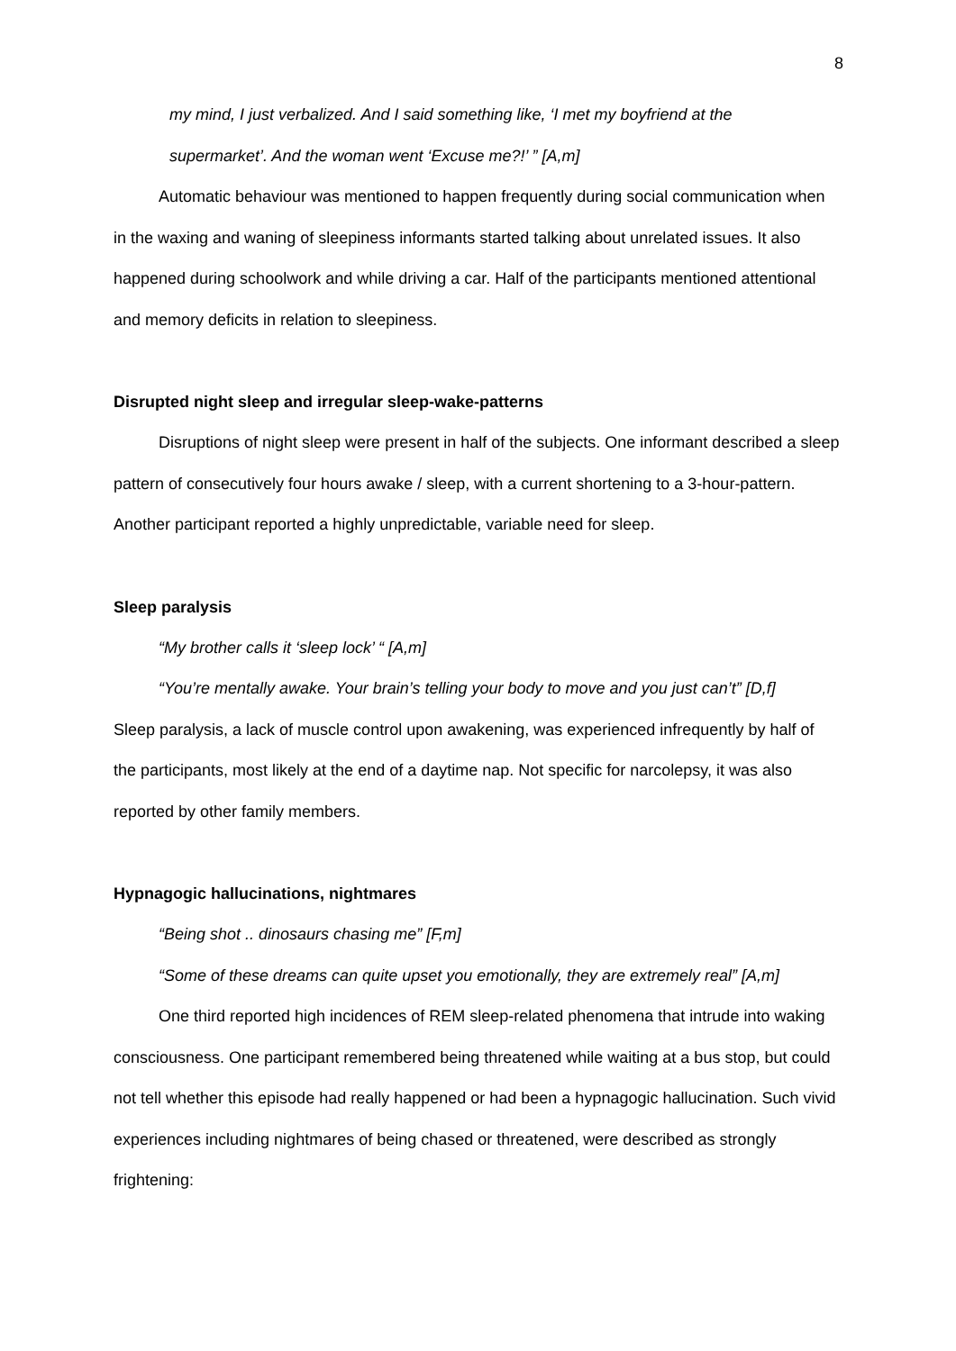8
my mind, I just verbalized. And I said something like, ‘I met my boyfriend at the
supermarket’. And the woman went ‘Excuse me?!’ ” [A,m]
Automatic behaviour was mentioned to happen frequently during social communication when in the waxing and waning of sleepiness informants started talking about unrelated issues. It also happened during schoolwork and while driving a car. Half of the participants mentioned attentional and memory deficits in relation to sleepiness.
Disrupted night sleep and irregular sleep-wake-patterns
Disruptions of night sleep were present in half of the subjects. One informant described a sleep pattern of consecutively four hours awake / sleep, with a current shortening to a 3-hour-pattern. Another participant reported a highly unpredictable, variable need for sleep.
Sleep paralysis
“My brother calls it ‘sleep lock’ “ [A,m]
“You’re mentally awake. Your brain’s telling your body to move and you just can’t” [D,f]
Sleep paralysis, a lack of muscle control upon awakening, was experienced infrequently by half of the participants, most likely at the end of a daytime nap. Not specific for narcolepsy, it was also reported by other family members.
Hypnagogic hallucinations, nightmares
“Being shot .. dinosaurs chasing me” [F,m]
“Some of these dreams can quite upset you emotionally, they are extremely real” [A,m]
One third reported high incidences of REM sleep-related phenomena that intrude into waking consciousness. One participant remembered being threatened while waiting at a bus stop, but could not tell whether this episode had really happened or had been a hypnagogic hallucination. Such vivid experiences including nightmares of being chased or threatened, were described as strongly frightening: